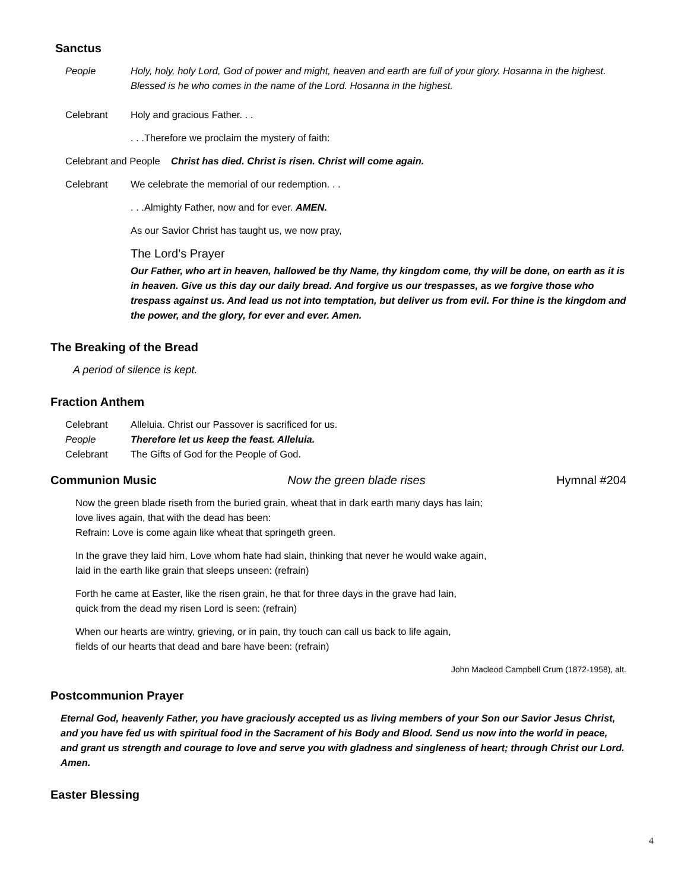Sanctus
People Holy, holy, holy Lord, God of power and might, heaven and earth are full of your glory. Hosanna in the highest. Blessed is he who comes in the name of the Lord. Hosanna in the highest.
Celebrant Holy and gracious Father. . .
. . .Therefore we proclaim the mystery of faith:
Celebrant and People Christ has died. Christ is risen. Christ will come again.
Celebrant We celebrate the memorial of our redemption. . .
. . .Almighty Father, now and for ever. AMEN.
As our Savior Christ has taught us, we now pray,
The Lord’s Prayer
Our Father, who art in heaven, hallowed be thy Name, thy kingdom come, thy will be done, on earth as it is in heaven. Give us this day our daily bread. And forgive us our trespasses, as we forgive those who trespass against us. And lead us not into temptation, but deliver us from evil. For thine is the kingdom and the power, and the glory, for ever and ever. Amen.
The Breaking of the Bread
A period of silence is kept.
Fraction Anthem
Celebrant Alleluia. Christ our Passover is sacrificed for us.
People Therefore let us keep the feast. Alleluia.
Celebrant The Gifts of God for the People of God.
Communion Music Now the green blade rises Hymnal #204
Now the green blade riseth from the buried grain, wheat that in dark earth many days has lain;
love lives again, that with the dead has been:
Refrain: Love is come again like wheat that springeth green.
In the grave they laid him, Love whom hate had slain, thinking that never he would wake again,
laid in the earth like grain that sleeps unseen: (refrain)
Forth he came at Easter, like the risen grain, he that for three days in the grave had lain,
quick from the dead my risen Lord is seen: (refrain)
When our hearts are wintry, grieving, or in pain, thy touch can call us back to life again,
fields of our hearts that dead and bare have been: (refrain)
John Macleod Campbell Crum (1872-1958), alt.
Postcommunion Prayer
Eternal God, heavenly Father, you have graciously accepted us as living members of your Son our Savior Jesus Christ, and you have fed us with spiritual food in the Sacrament of his Body and Blood. Send us now into the world in peace, and grant us strength and courage to love and serve you with gladness and singleness of heart; through Christ our Lord. Amen.
Easter Blessing
4